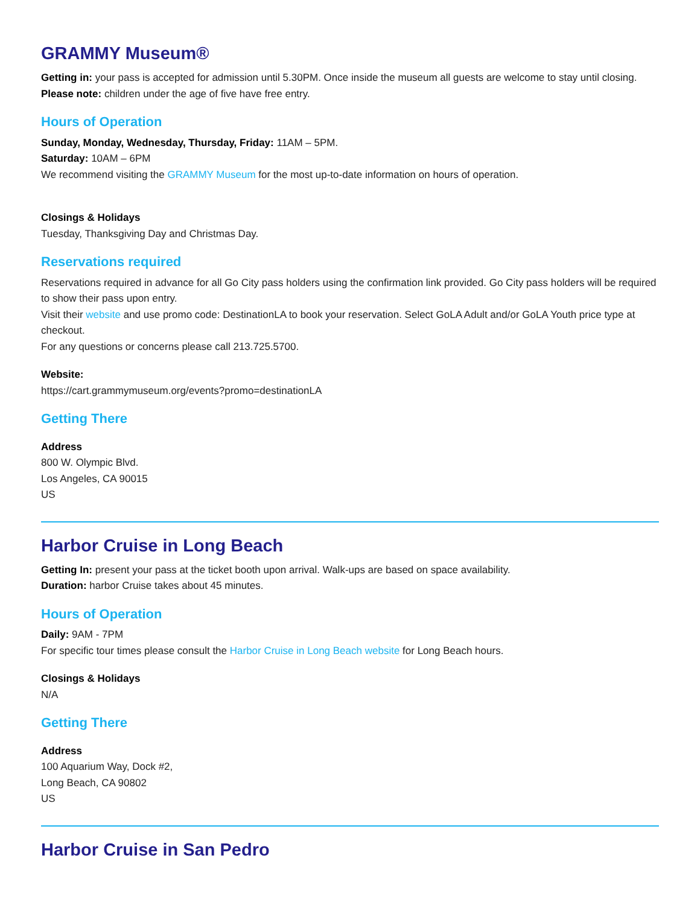GRAMMY Museum®
Getting in: your pass is accepted for admission until 5.30PM. Once inside the museum all guests are welcome to stay until closing.
Please note: children under the age of five have free entry.
Hours of Operation
Sunday, Monday, Wednesday, Thursday, Friday: 11AM – 5PM.
Saturday: 10AM – 6PM
We recommend visiting the GRAMMY Museum for the most up-to-date information on hours of operation.
Closings & Holidays
Tuesday, Thanksgiving Day and Christmas Day.
Reservations required
Reservations required in advance for all Go City pass holders using the confirmation link provided. Go City pass holders will be required to show their pass upon entry.
Visit their website and use promo code: DestinationLA to book your reservation. Select GoLA Adult and/or GoLA Youth price type at checkout.
For any questions or concerns please call 213.725.5700.
Website:
https://cart.grammymuseum.org/events?promo=destinationLA
Getting There
Address
800 W. Olympic Blvd.
Los Angeles, CA 90015
US
Harbor Cruise in Long Beach
Getting In: present your pass at the ticket booth upon arrival. Walk-ups are based on space availability.
Duration: harbor Cruise takes about 45 minutes.
Hours of Operation
Daily: 9AM - 7PM
For specific tour times please consult the Harbor Cruise in Long Beach website for Long Beach hours.
Closings & Holidays
N/A
Getting There
Address
100 Aquarium Way, Dock #2,
Long Beach, CA 90802
US
Harbor Cruise in San Pedro